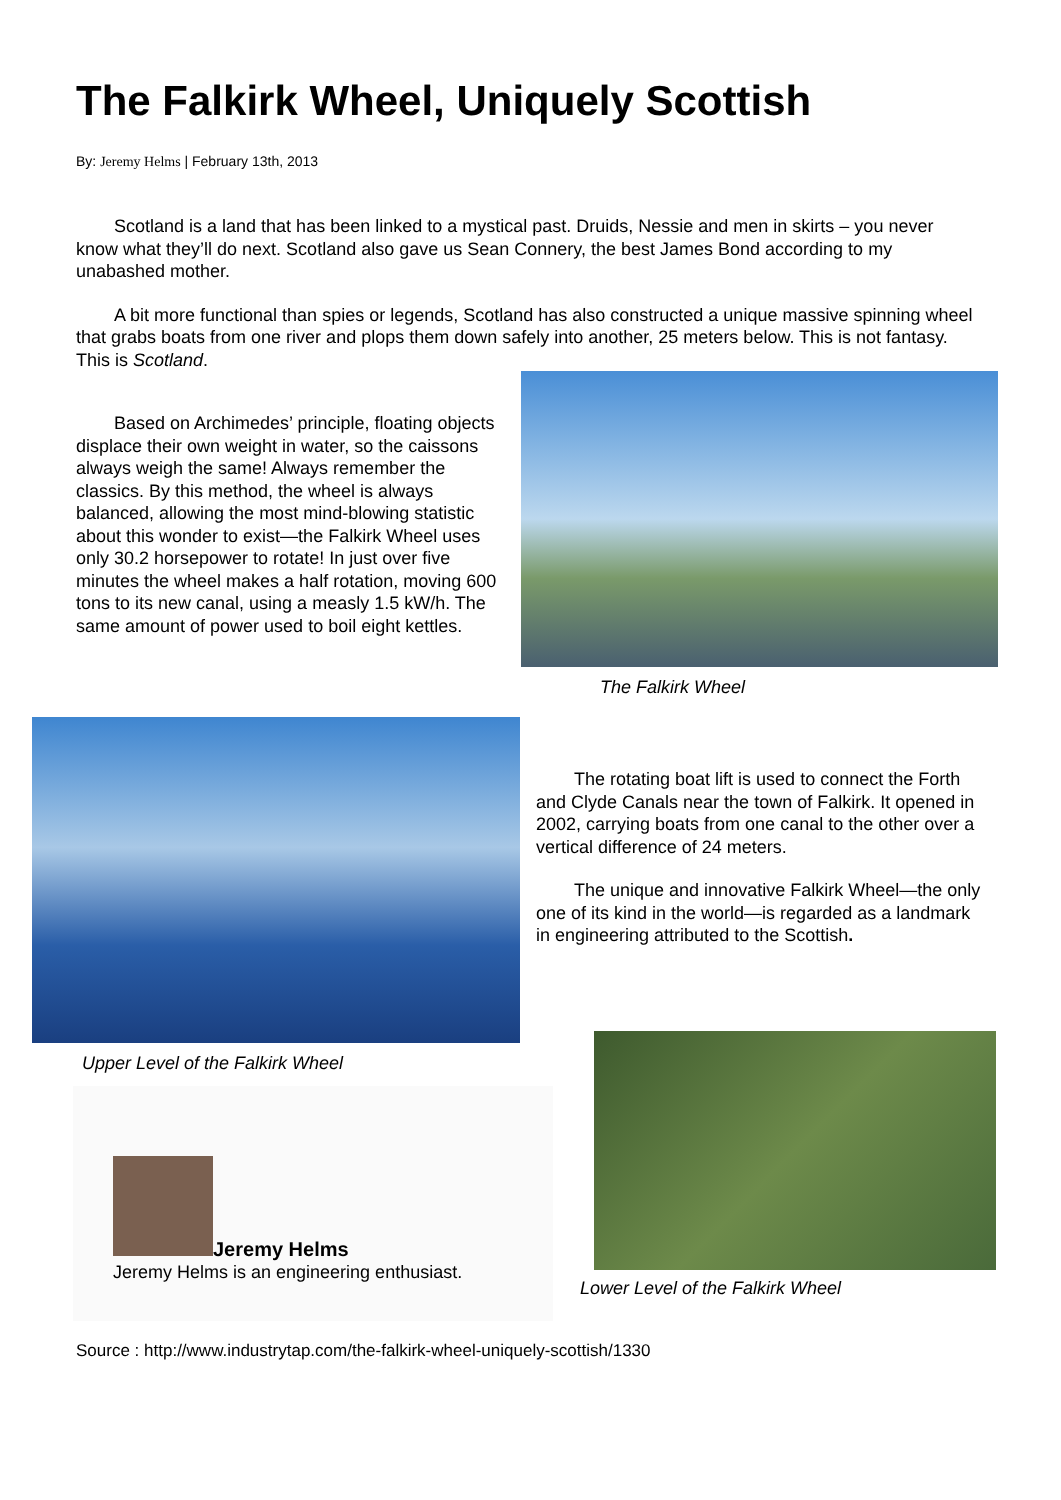The Falkirk Wheel, Uniquely Scottish
By: Jeremy Helms | February 13th, 2013
Scotland is a land that has been linked to a mystical past. Druids, Nessie and men in skirts – you never know what they’ll do next. Scotland also gave us Sean Connery, the best James Bond according to my unabashed mother.
A bit more functional than spies or legends, Scotland has also constructed a unique massive spinning wheel that grabs boats from one river and plops them down safely into another, 25 meters below. This is not fantasy. This is Scotland.
Based on Archimedes’ principle, floating objects displace their own weight in water, so the caissons always weigh the same! Always remember the classics. By this method, the wheel is always balanced, allowing the most mind-blowing statistic about this wonder to exist—the Falkirk Wheel uses only 30.2 horsepower to rotate! In just over five minutes the wheel makes a half rotation, moving 600 tons to its new canal, using a measly 1.5 kW/h. The same amount of power used to boil eight kettles.
The Falkirk Wheel
The rotating boat lift is used to connect the Forth and Clyde Canals near the town of Falkirk. It opened in 2002, carrying boats from one canal to the other over a vertical difference of 24 meters.
The unique and innovative Falkirk Wheel—the only one of its kind in the world—is regarded as a landmark in engineering attributed to the Scottish.
Upper Level of the Falkirk Wheel
Jeremy Helms
Jeremy Helms is an engineering enthusiast.
Lower Level of the Falkirk Wheel
Source : http://www.industrytap.com/the-falkirk-wheel-uniquely-scottish/1330